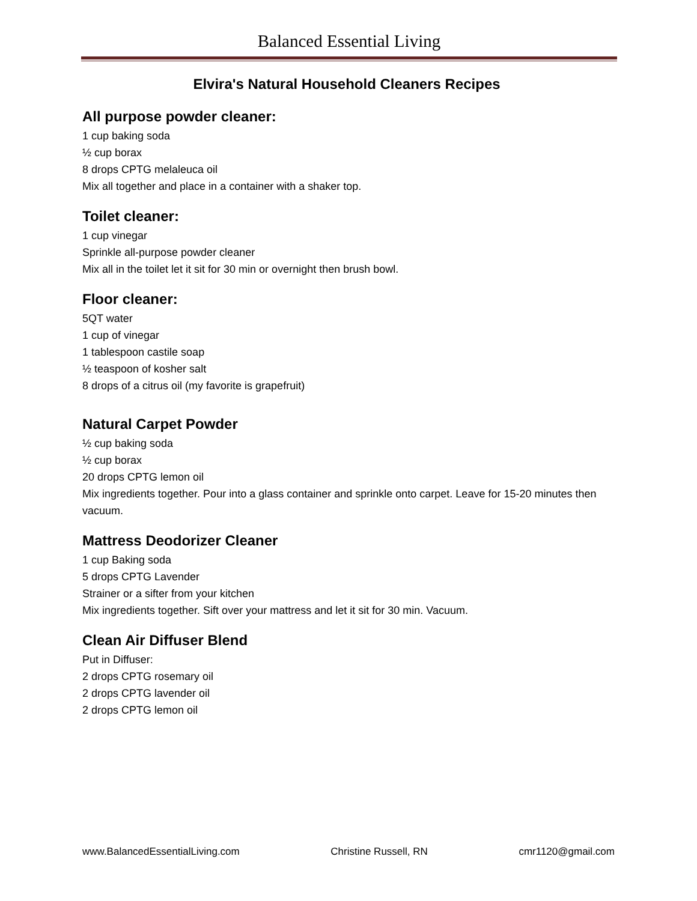Balanced Essential Living
Elvira's Natural Household Cleaners Recipes
All purpose powder cleaner:
1 cup baking soda
½ cup borax
8 drops CPTG melaleuca oil
Mix all together and place in a container with a shaker top.
Toilet cleaner:
1 cup vinegar
Sprinkle all-purpose powder cleaner
Mix all in the toilet let it sit for 30 min or overnight then brush bowl.
Floor cleaner:
5QT water
1 cup of vinegar
1 tablespoon castile soap
½ teaspoon of kosher salt
8 drops of a citrus oil (my favorite is grapefruit)
Natural Carpet Powder
½ cup baking soda
½ cup borax
20 drops CPTG lemon oil
Mix ingredients together. Pour into a glass container and sprinkle onto carpet. Leave for 15-20 minutes then vacuum.
Mattress Deodorizer Cleaner
1 cup Baking soda
5 drops CPTG Lavender
Strainer or a sifter from your kitchen
Mix ingredients together. Sift over your mattress and let it sit for 30 min. Vacuum.
Clean Air Diffuser Blend
Put in Diffuser:
2 drops CPTG rosemary oil
2 drops CPTG lavender oil
2 drops CPTG lemon oil
www.BalancedEssentialLiving.com Christine Russell, RN cmr1120@gmail.com